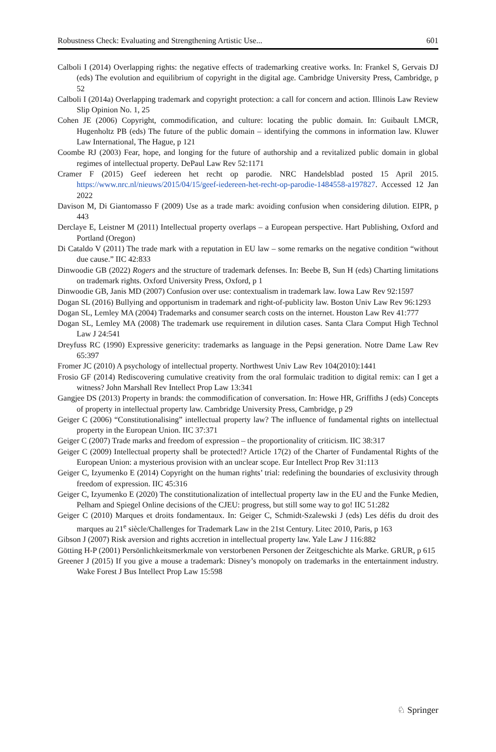Robustness Check: Evaluating and Strengthening Artistic Use... 601
Calboli I (2014) Overlapping rights: the negative effects of trademarking creative works. In: Frankel S, Gervais DJ (eds) The evolution and equilibrium of copyright in the digital age. Cambridge University Press, Cambridge, p 52
Calboli I (2014a) Overlapping trademark and copyright protection: a call for concern and action. Illinois Law Review Slip Opinion No. 1, 25
Cohen JE (2006) Copyright, commodification, and culture: locating the public domain. In: Guibault LMCR, Hugenholtz PB (eds) The future of the public domain – identifying the commons in information law. Kluwer Law International, The Hague, p 121
Coombe RJ (2003) Fear, hope, and longing for the future of authorship and a revitalized public domain in global regimes of intellectual property. DePaul Law Rev 52:1171
Cramer F (2015) Geef iedereen het recht op parodie. NRC Handelsblad posted 15 April 2015. https://www.nrc.nl/nieuws/2015/04/15/geef-iedereen-het-recht-op-parodie-1484558-a197827. Accessed 12 Jan 2022
Davison M, Di Giantomasso F (2009) Use as a trade mark: avoiding confusion when considering dilution. EIPR, p 443
Derclaye E, Leistner M (2011) Intellectual property overlaps – a European perspective. Hart Publishing, Oxford and Portland (Oregon)
Di Cataldo V (2011) The trade mark with a reputation in EU law – some remarks on the negative condition “without due cause.” IIC 42:833
Dinwoodie GB (2022) Rogers and the structure of trademark defenses. In: Beebe B, Sun H (eds) Charting limitations on trademark rights. Oxford University Press, Oxford, p 1
Dinwoodie GB, Janis MD (2007) Confusion over use: contextualism in trademark law. Iowa Law Rev 92:1597
Dogan SL (2016) Bullying and opportunism in trademark and right-of-publicity law. Boston Univ Law Rev 96:1293
Dogan SL, Lemley MA (2004) Trademarks and consumer search costs on the internet. Houston Law Rev 41:777
Dogan SL, Lemley MA (2008) The trademark use requirement in dilution cases. Santa Clara Comput High Technol Law J 24:541
Dreyfuss RC (1990) Expressive genericity: trademarks as language in the Pepsi generation. Notre Dame Law Rev 65:397
Fromer JC (2010) A psychology of intellectual property. Northwest Univ Law Rev 104(2010):1441
Frosio GF (2014) Rediscovering cumulative creativity from the oral formulaic tradition to digital remix: can I get a witness? John Marshall Rev Intellect Prop Law 13:341
Gangjee DS (2013) Property in brands: the commodification of conversation. In: Howe HR, Griffiths J (eds) Concepts of property in intellectual property law. Cambridge University Press, Cambridge, p 29
Geiger C (2006) “Constitutionalising” intellectual property law? The influence of fundamental rights on intellectual property in the European Union. IIC 37:371
Geiger C (2007) Trade marks and freedom of expression – the proportionality of criticism. IIC 38:317
Geiger C (2009) Intellectual property shall be protected!? Article 17(2) of the Charter of Fundamental Rights of the European Union: a mysterious provision with an unclear scope. Eur Intellect Prop Rev 31:113
Geiger C, Izyumenko E (2014) Copyright on the human rights’ trial: redefining the boundaries of exclusivity through freedom of expression. IIC 45:316
Geiger C, Izyumenko E (2020) The constitutionalization of intellectual property law in the EU and the Funke Medien, Pelham and Spiegel Online decisions of the CJEU: progress, but still some way to go! IIC 51:282
Geiger C (2010) Marques et droits fondamentaux. In: Geiger C, Schmidt-Szalewski J (eds) Les défis du droit des marques au 21<sup>e</sup> siècle/Challenges for Trademark Law in the 21st Century. Litec 2010, Paris, p 163
Gibson J (2007) Risk aversion and rights accretion in intellectual property law. Yale Law J 116:882
Götting H-P (2001) Persönlichkeitsmerkmale von verstorbenen Personen der Zeitgeschichte als Marke. GRUR, p 615
Greener J (2015) If you give a mouse a trademark: Disney’s monopoly on trademarks in the entertainment industry. Wake Forest J Bus Intellect Prop Law 15:598
♘ Springer